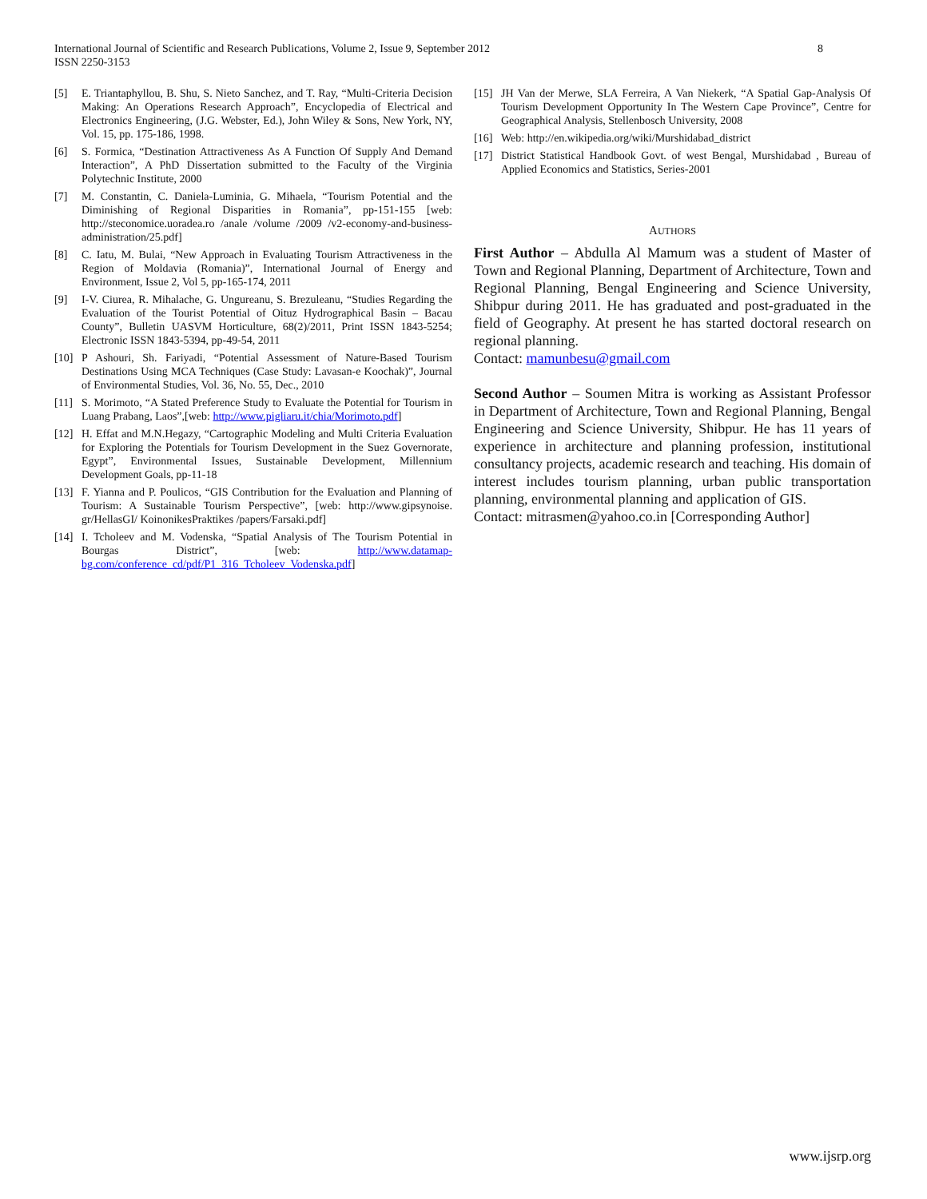8 International Journal of Scientific and Research Publications, Volume 2, Issue 9, September 2012
ISSN 2250-3153
[5] E. Triantaphyllou, B. Shu, S. Nieto Sanchez, and T. Ray, “Multi-Criteria Decision Making: An Operations Research Approach”, Encyclopedia of Electrical and Electronics Engineering, (J.G. Webster, Ed.), John Wiley & Sons, New York, NY, Vol. 15, pp. 175-186, 1998.
[6] S. Formica, “Destination Attractiveness As A Function Of Supply And Demand Interaction”, A PhD Dissertation submitted to the Faculty of the Virginia Polytechnic Institute, 2000
[7] M. Constantin, C. Daniela-Luminia, G. Mihaela, “Tourism Potential and the Diminishing of Regional Disparities in Romania”, pp-151-155 [web: http://steconomice.uoradea.ro /anale /volume /2009 /v2-economy-and-business-administration/25.pdf]
[8] C. Iatu, M. Bulai, “New Approach in Evaluating Tourism Attractiveness in the Region of Moldavia (Romania)”, International Journal of Energy and Environment, Issue 2, Vol 5, pp-165-174, 2011
[9] I-V. Ciurea, R. Mihalache, G. Ungureanu, S. Brezuleanu, “Studies Regarding the Evaluation of the Tourist Potential of Oituz Hydrographical Basin – Bacau County”, Bulletin UASVM Horticulture, 68(2)/2011, Print ISSN 1843-5254; Electronic ISSN 1843-5394, pp-49-54, 2011
[10] P Ashouri, Sh. Fariyadi, “Potential Assessment of Nature-Based Tourism Destinations Using MCA Techniques (Case Study: Lavasan-e Koochak)”, Journal of Environmental Studies, Vol. 36, No. 55, Dec., 2010
[11] S. Morimoto, “A Stated Preference Study to Evaluate the Potential for Tourism in Luang Prabang, Laos”,[web: http://www.pigliaru.it/chia/Morimoto.pdf]
[12] H. Effat and M.N.Hegazy, “Cartographic Modeling and Multi Criteria Evaluation for Exploring the Potentials for Tourism Development in the Suez Governorate, Egypt”, Environmental Issues, Sustainable Development, Millennium Development Goals, pp-11-18
[13] F. Yianna and P. Poulicos, “GIS Contribution for the Evaluation and Planning of Tourism: A Sustainable Tourism Perspective”, [web: http://www.gipsynoise. gr/HellasGI/ KoinonikesPraktikes /papers/Farsaki.pdf]
[14] I. Tcholeev and M. Vodenska, “Spatial Analysis of The Tourism Potential in Bourgas District”, [web: http://www.datamap-bg.com/conference_cd/pdf/P1_316_Tcholeev_Vodenska.pdf]
[15] JH Van der Merwe, SLA Ferreira, A Van Niekerk, “A Spatial Gap-Analysis Of Tourism Development Opportunity In The Western Cape Province”, Centre for Geographical Analysis, Stellenbosch University, 2008
[16] Web: http://en.wikipedia.org/wiki/Murshidabad_district
[17] District Statistical Handbook Govt. of west Bengal, Murshidabad , Bureau of Applied Economics and Statistics, Series-2001
AUTHORS
First Author – Abdulla Al Mamum was a student of Master of Town and Regional Planning, Department of Architecture, Town and Regional Planning, Bengal Engineering and Science University, Shibpur during 2011. He has graduated and post-graduated in the field of Geography. At present he has started doctoral research on regional planning.
Contact: mamunbesu@gmail.com
Second Author – Soumen Mitra is working as Assistant Professor in Department of Architecture, Town and Regional Planning, Bengal Engineering and Science University, Shibpur. He has 11 years of experience in architecture and planning profession, institutional consultancy projects, academic research and teaching. His domain of interest includes tourism planning, urban public transportation planning, environmental planning and application of GIS.
Contact: mitrasmen@yahoo.co.in [Corresponding Author]
www.ijsrp.org